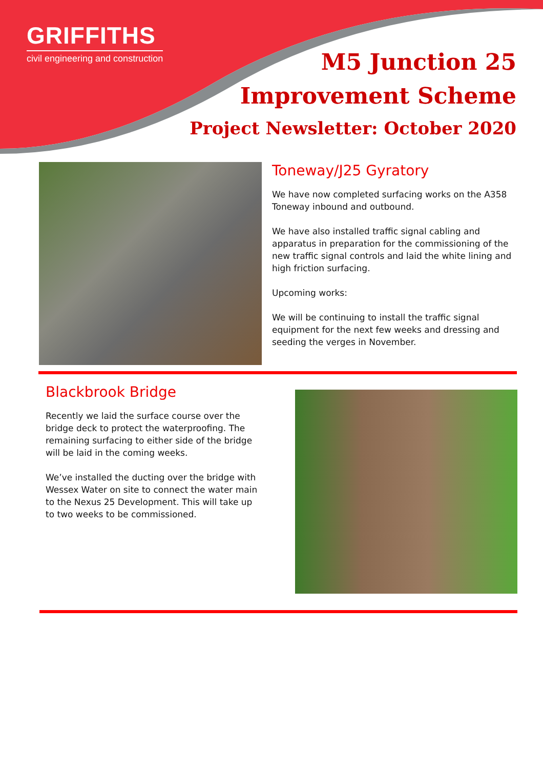GRIFFITHS
civil engineering and construction
M5 Junction 25
Improvement Scheme
Project Newsletter: October 2020
Toneway/J25 Gyratory
We have now completed surfacing works on the A358 Toneway inbound and outbound.
We have also installed traffic signal cabling and apparatus in preparation for the commissioning of the new traffic signal controls and laid the white lining and high friction surfacing.
Upcoming works:
We will be continuing to install the traffic signal equipment for the next few weeks and dressing and seeding the verges in November.
Blackbrook Bridge
Recently we laid the surface course over the bridge deck to protect the waterproofing. The remaining surfacing to either side of the bridge will be laid in the coming weeks.
We’ve installed the ducting over the bridge with Wessex Water on site to connect the water main to the Nexus 25 Development. This will take up to two weeks to be commissioned.